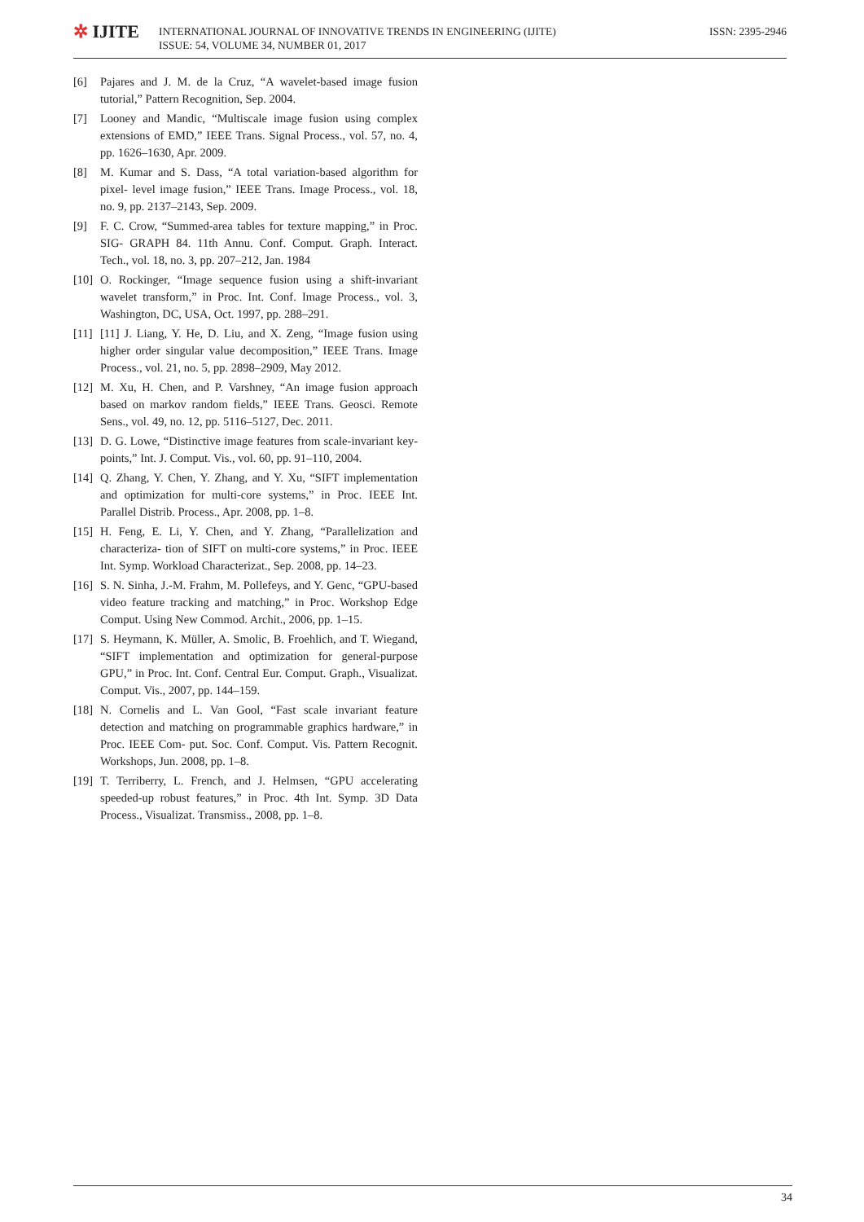✲ IJITE
INTERNATIONAL JOURNAL OF INNOVATIVE TRENDS IN ENGINEERING (IJITE)
ISSUE: 54, VOLUME 34, NUMBER 01, 2017
ISSN: 2395-2946
[6] Pajares and J. M. de la Cruz, “A wavelet-based image fusion tutorial,” Pattern Recognition, Sep. 2004.
[7] Looney and Mandic, “Multiscale image fusion using complex extensions of EMD,” IEEE Trans. Signal Process., vol. 57, no. 4, pp. 1626–1630, Apr. 2009.
[8] M. Kumar and S. Dass, “A total variation-based algorithm for pixel- level image fusion,” IEEE Trans. Image Process., vol. 18, no. 9, pp. 2137–2143, Sep. 2009.
[9] F. C. Crow, “Summed-area tables for texture mapping,” in Proc. SIG- GRAPH 84. 11th Annu. Conf. Comput. Graph. Interact. Tech., vol. 18, no. 3, pp. 207–212, Jan. 1984
[10]
O. Rockinger, “Image sequence fusion using a shift-invariant wavelet transform,” in Proc. Int. Conf. Image Process., vol. 3, Washington, DC, USA, Oct. 1997, pp. 288–291.
[11]
[11] J. Liang, Y. He, D. Liu, and X. Zeng, “Image fusion using higher order singular value decomposition,” IEEE Trans. Image Process., vol. 21, no. 5, pp. 2898–2909, May 2012.
[12]
M. Xu, H. Chen, and P. Varshney, “An image fusion approach based on markov random fields,” IEEE Trans. Geosci. Remote Sens., vol. 49, no. 12, pp. 5116–5127, Dec. 2011.
[13]
D. G. Lowe, “Distinctive image features from scale-invariant key- points,” Int. J. Comput. Vis., vol. 60, pp. 91–110, 2004.
[14]
Q. Zhang, Y. Chen, Y. Zhang, and Y. Xu, “SIFT implementation and optimization for multi-core systems,” in Proc. IEEE Int. Parallel Distrib. Process., Apr. 2008, pp. 1–8.
[15]
H. Feng, E. Li, Y. Chen, and Y. Zhang, “Parallelization and characteriza- tion of SIFT on multi-core systems,” in Proc. IEEE Int. Symp. Workload Characterizat., Sep. 2008, pp. 14–23.
[16]
S. N. Sinha, J.-M. Frahm, M. Pollefeys, and Y. Genc, “GPU-based video feature tracking and matching,” in Proc. Workshop Edge Comput. Using New Commod. Archit., 2006, pp. 1–15.
[17]
S. Heymann, K. Müller, A. Smolic, B. Froehlich, and T. Wiegand, “SIFT implementation and optimization for general-purpose GPU,” in Proc. Int. Conf. Central Eur. Comput. Graph., Visualizat. Comput. Vis., 2007, pp. 144–159.
[18]
N. Cornelis and L. Van Gool, “Fast scale invariant feature detection and matching on programmable graphics hardware,” in Proc. IEEE Com- put. Soc. Conf. Comput. Vis. Pattern Recognit. Workshops, Jun. 2008, pp. 1–8.
[19]
T. Terriberry, L. French, and J. Helmsen, “GPU accelerating speeded-up robust features,” in Proc. 4th Int. Symp. 3D Data Process., Visualizat. Transmiss., 2008, pp. 1–8.
34